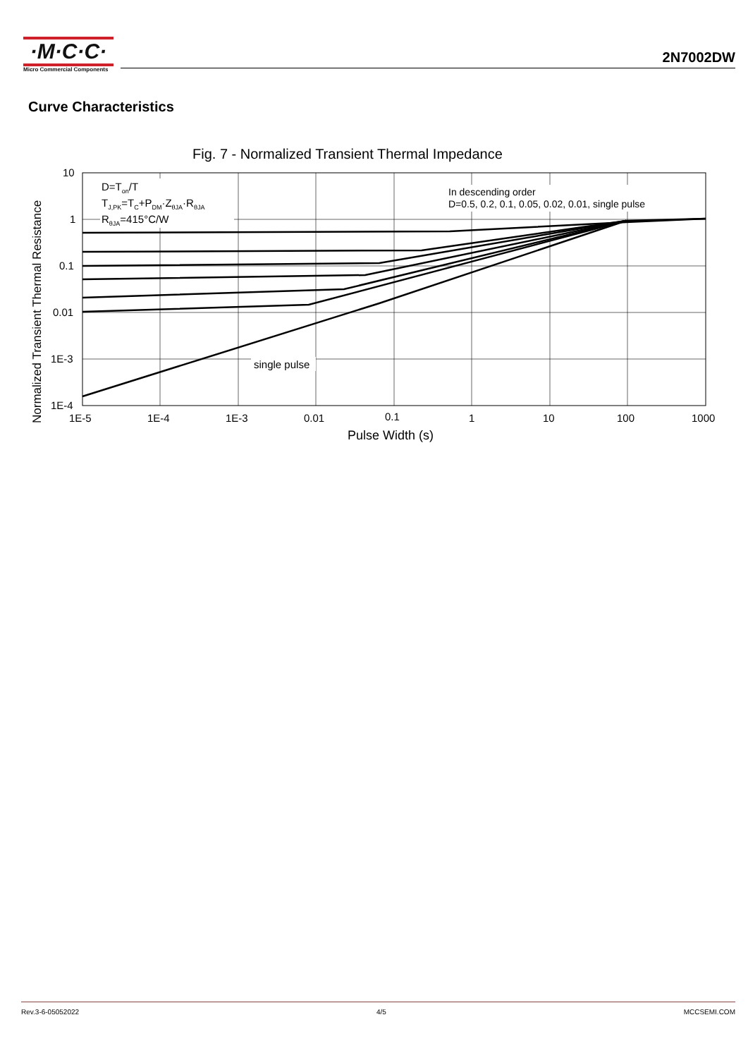·M·C·C·
Micro Commercial Components
2N7002DW
Curve Characteristics
Fig. 7 - Normalized Transient Thermal Impedance
D=Ton/T
TJ,PK=TC+PDM·ZθJA·RθJA
RθJA=415°C/W
In descending order
D=0.5, 0.2, 0.1, 0.05, 0.02, 0.01, single pulse
single pulse
10
1
0.1
0.01
1E-3
1E-4
1E-5
1E-4
1E-3
0.01
0.1
1
10
100
1000
Pulse Width (s)
Normalized Transient Thermal Resistance
Rev.3-6-05052022 4/5 MCCSEMI.COM